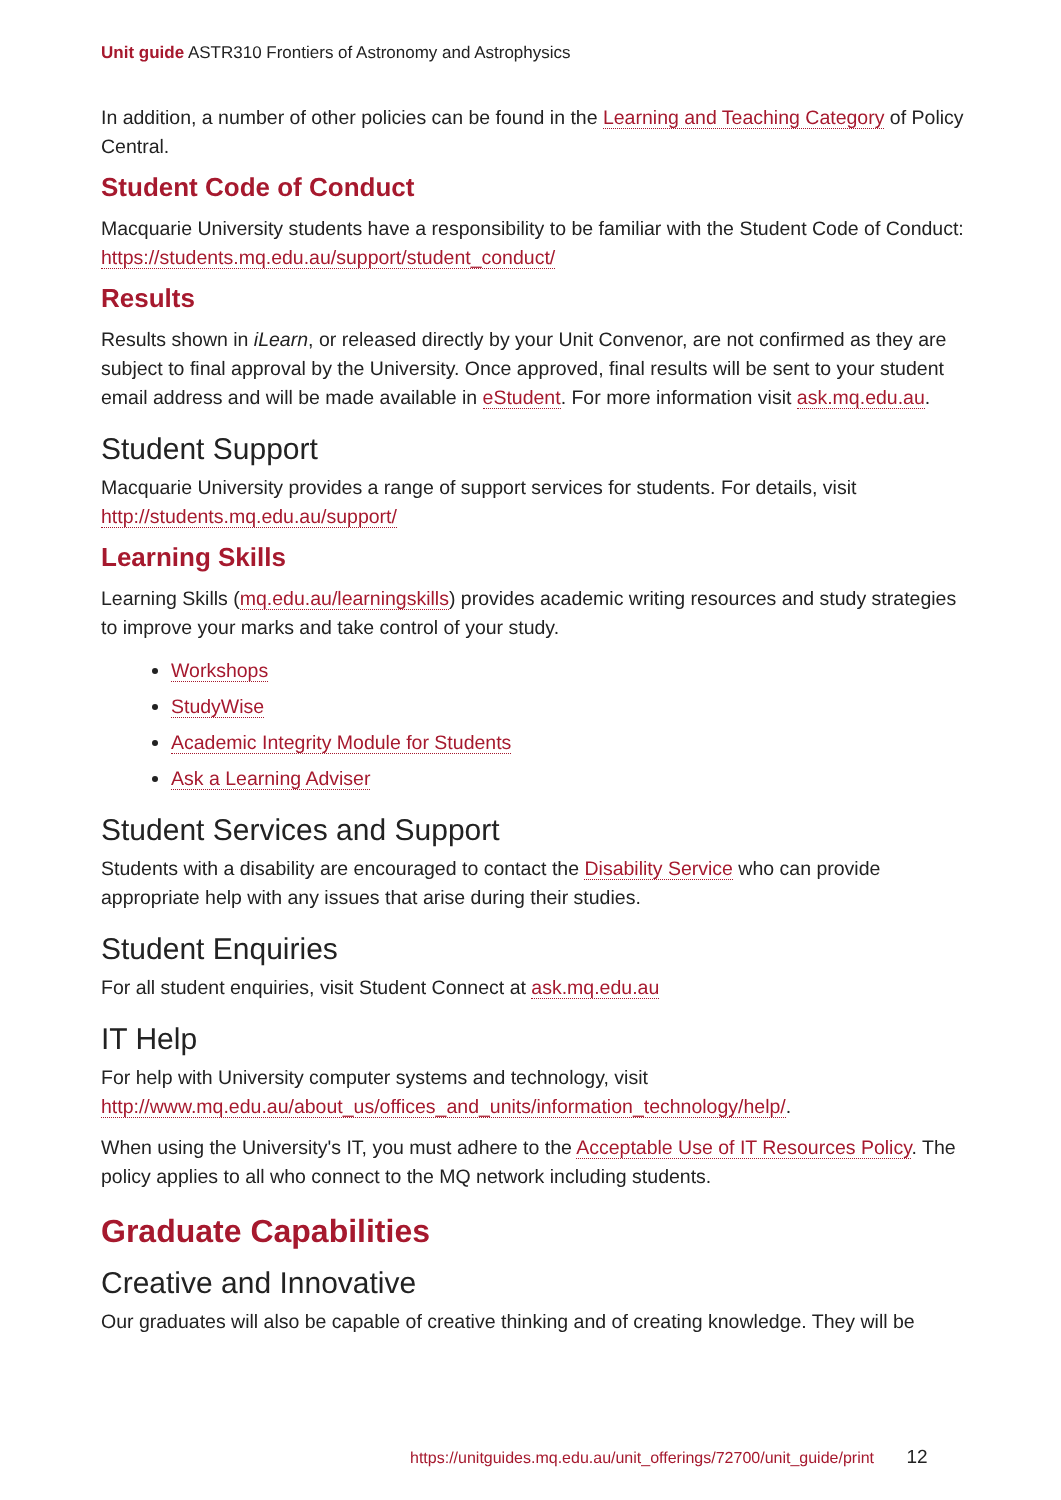Unit guide ASTR310 Frontiers of Astronomy and Astrophysics
In addition, a number of other policies can be found in the Learning and Teaching Category of Policy Central.
Student Code of Conduct
Macquarie University students have a responsibility to be familiar with the Student Code of Conduct: https://students.mq.edu.au/support/student_conduct/
Results
Results shown in iLearn, or released directly by your Unit Convenor, are not confirmed as they are subject to final approval by the University. Once approved, final results will be sent to your student email address and will be made available in eStudent. For more information visit ask.mq.edu.au.
Student Support
Macquarie University provides a range of support services for students. For details, visit http://students.mq.edu.au/support/
Learning Skills
Learning Skills (mq.edu.au/learningskills) provides academic writing resources and study strategies to improve your marks and take control of your study.
Workshops
StudyWise
Academic Integrity Module for Students
Ask a Learning Adviser
Student Services and Support
Students with a disability are encouraged to contact the Disability Service who can provide appropriate help with any issues that arise during their studies.
Student Enquiries
For all student enquiries, visit Student Connect at ask.mq.edu.au
IT Help
For help with University computer systems and technology, visit http://www.mq.edu.au/about_us/offices_and_units/information_technology/help/.
When using the University's IT, you must adhere to the Acceptable Use of IT Resources Policy. The policy applies to all who connect to the MQ network including students.
Graduate Capabilities
Creative and Innovative
Our graduates will also be capable of creative thinking and of creating knowledge. They will be
https://unitguides.mq.edu.au/unit_offerings/72700/unit_guide/print 12